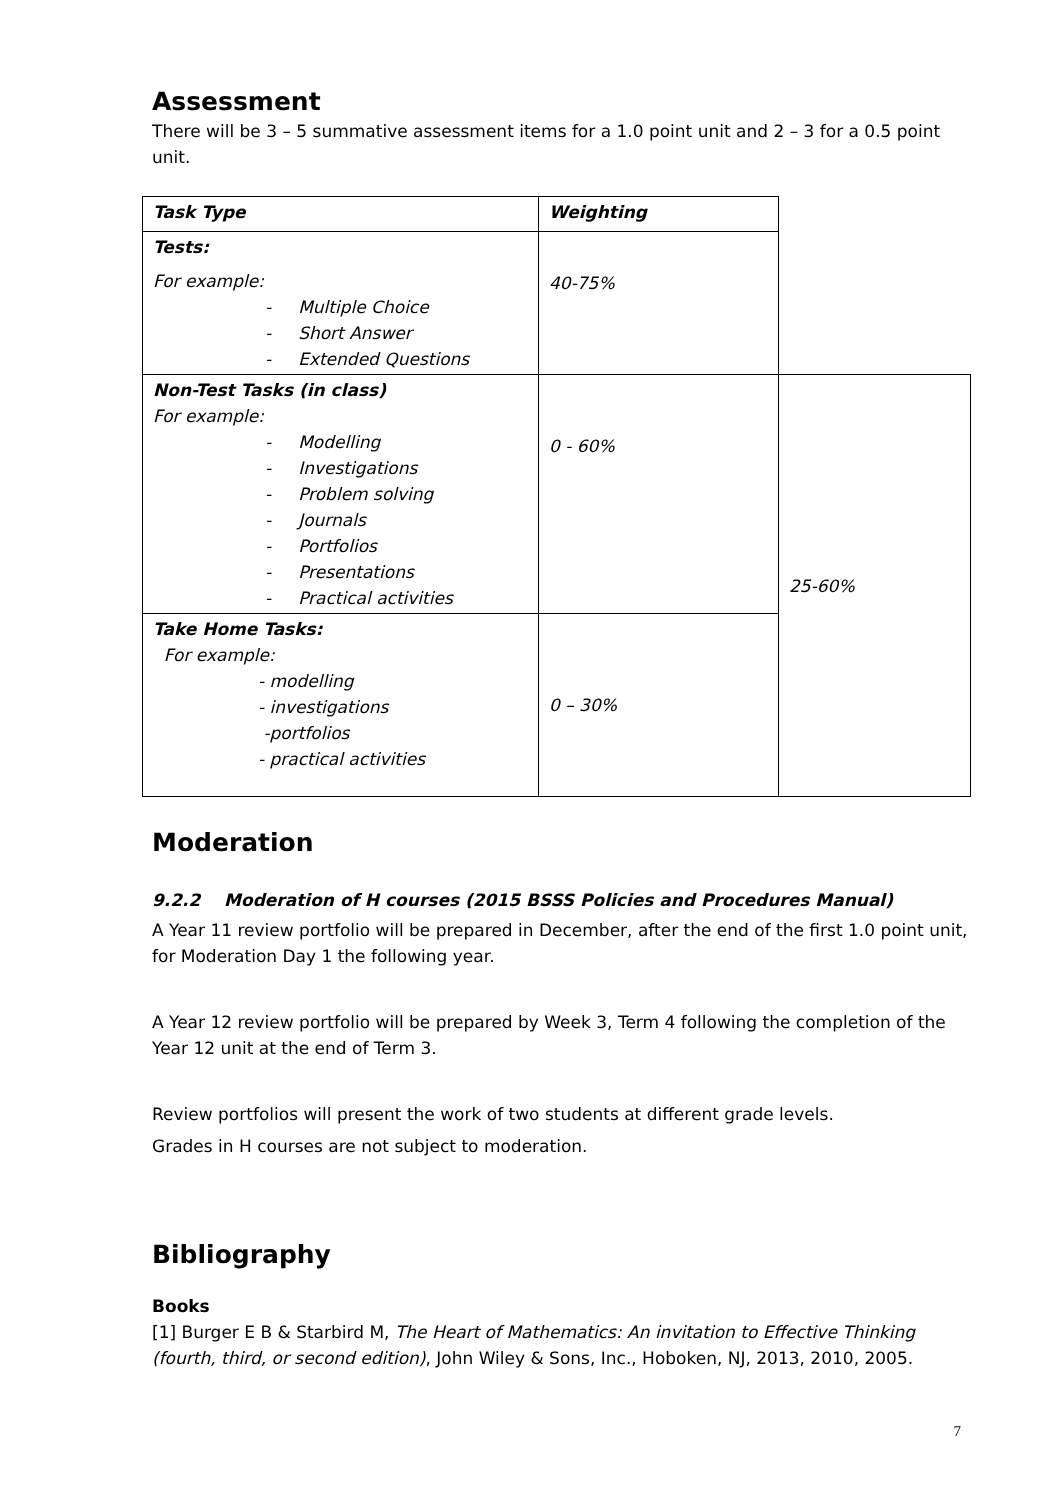Assessment
There will be 3 – 5 summative assessment items for a 1.0 point unit and 2 – 3 for a 0.5 point unit.
| Task Type | Weighting | |
| Tests: For example: - Multiple Choice - Short Answer - Extended Questions | 40-75% | |
| Non-Test Tasks (in class) For example: - Modelling - Investigations - Problem solving - Journals - Portfolios - Presentations - Practical activities | 0 - 60% | 25-60% |
| Take Home Tasks: For example: - modelling - investigations -portfolios - practical activities | 0 – 30% | |
Moderation
9.2.2 Moderation of H courses (2015 BSSS Policies and Procedures Manual)
A Year 11 review portfolio will be prepared in December, after the end of the first 1.0 point unit, for Moderation Day 1 the following year.
A Year 12 review portfolio will be prepared by Week 3, Term 4 following the completion of the Year 12 unit at the end of Term 3.
Review portfolios will present the work of two students at different grade levels.
Grades in H courses are not subject to moderation.
Bibliography
Books
[1] Burger E B & Starbird M, The Heart of Mathematics: An invitation to Effective Thinking (fourth, third, or second edition), John Wiley & Sons, Inc., Hoboken, NJ, 2013, 2010, 2005.
7